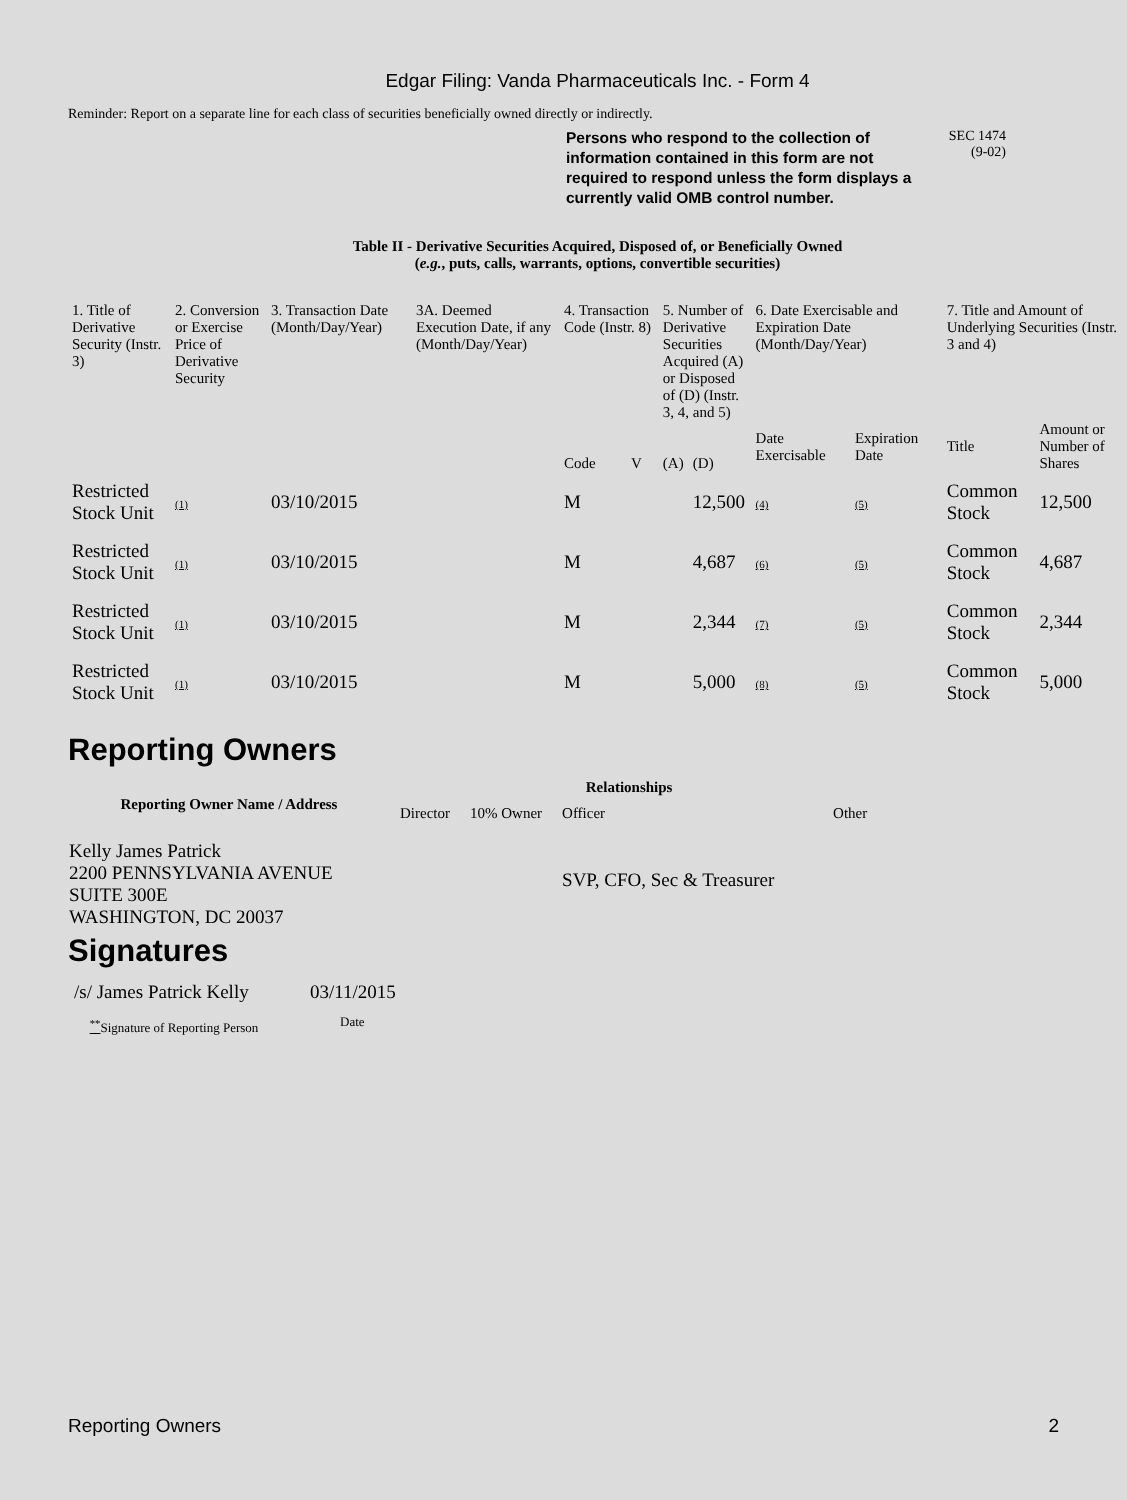Edgar Filing: Vanda Pharmaceuticals Inc. - Form 4
Reminder: Report on a separate line for each class of securities beneficially owned directly or indirectly.
Persons who respond to the collection of information contained in this form are not required to respond unless the form displays a currently valid OMB control number.
SEC 1474
(9-02)
Table II - Derivative Securities Acquired, Disposed of, or Beneficially Owned
(e.g., puts, calls, warrants, options, convertible securities)
| 1. Title of Derivative Security (Instr. 3) | 2. Conversion or Exercise Price of Derivative Security | 3. Transaction Date (Month/Day/Year) | 3A. Deemed Execution Date, if any (Month/Day/Year) | 4. Transaction Code (Instr. 8) | | 5. Number of Derivative Securities Acquired (A) or Disposed of (D) (Instr. 3, 4, and 5) | | 6. Date Exercisable and Expiration Date (Month/Day/Year) | | 7. Title and Amount of Underlying Securities (Instr. 3 and 4) | |
| --- | --- | --- | --- | --- | --- | --- | --- | --- | --- | --- | --- |
| | | | | Code | V | (A) | (D) | Date Exercisable | Expiration Date | Title | Amount or Number of Shares |
| Restricted Stock Unit | (1) | 03/10/2015 | | M | | | 12,500 | (4) | (5) | Common Stock | 12,500 |
| Restricted Stock Unit | (1) | 03/10/2015 | | M | | | 4,687 | (6) | (5) | Common Stock | 4,687 |
| Restricted Stock Unit | (1) | 03/10/2015 | | M | | | 2,344 | (7) | (5) | Common Stock | 2,344 |
| Restricted Stock Unit | (1) | 03/10/2015 | | M | | | 5,000 | (8) | (5) | Common Stock | 5,000 |
Reporting Owners
| Reporting Owner Name / Address | Relationships | | | |
| --- | --- | --- | --- | --- |
| | Director | 10% Owner | Officer | Other |
| Kelly James Patrick 2200 PENNSYLVANIA AVENUE SUITE 300E WASHINGTON, DC 20037 | | | SVP, CFO, Sec & Treasurer | |
Signatures
| /s/ James Patrick Kelly | 03/11/2015 |
| <sup>**</sup> Signature of Reporting Person | Date |
Reporting Owners 2